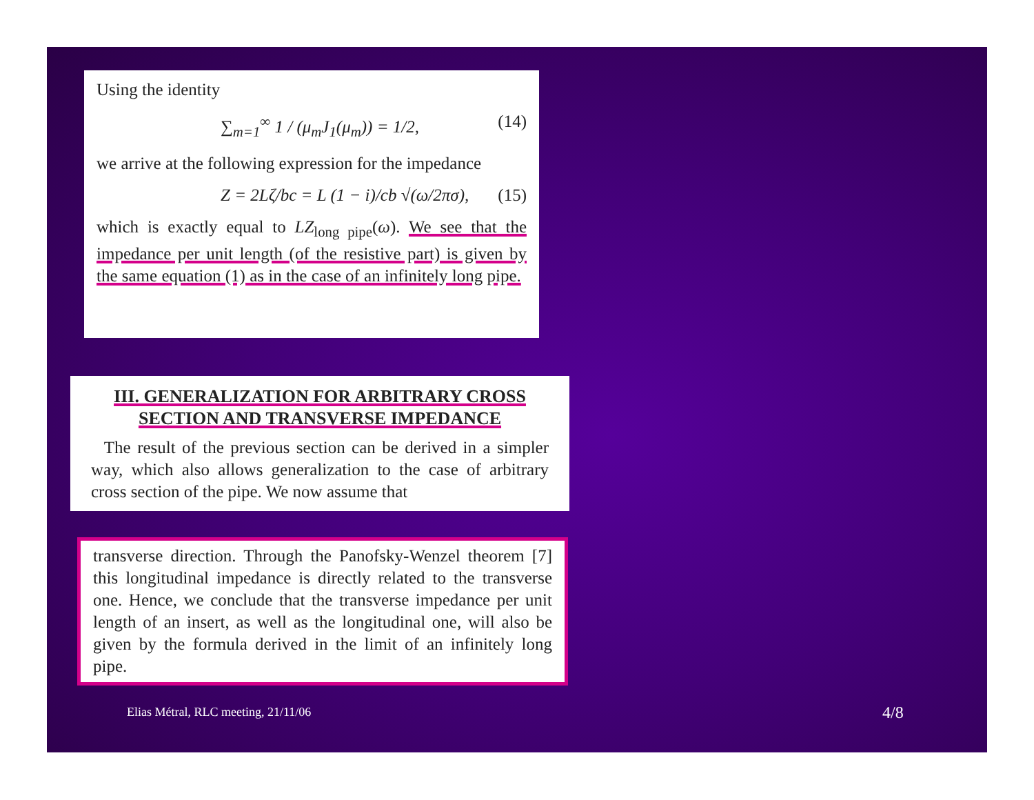Using the identity
∑<sub>m=1</sub><sup>∞</sup> 1 / (μ<sub>m</sub>J<sub>1</sub>(μ<sub>m</sub>)) = 1/2, (14)
we arrive at the following expression for the impedance
Z = 2Lζ/bc = L (1 − i)/cb √(ω/2πσ), (15)
which is exactly equal to LZ<sub>long pipe</sub>(ω). We see that the impedance per unit length (of the resistive part) is given by the same equation (1) as in the case of an infinitely long pipe.
III. GENERALIZATION FOR ARBITRARY CROSS SECTION AND TRANSVERSE IMPEDANCE
The result of the previous section can be derived in a simpler way, which also allows generalization to the case of arbitrary cross section of the pipe. We now assume that
transverse direction. Through the Panofsky-Wenzel theorem [7] this longitudinal impedance is directly related to the transverse one. Hence, we conclude that the transverse impedance per unit length of an insert, as well as the longitudinal one, will also be given by the formula derived in the limit of an infinitely long pipe.
Elias Métral, RLC meeting, 21/11/06
4/8